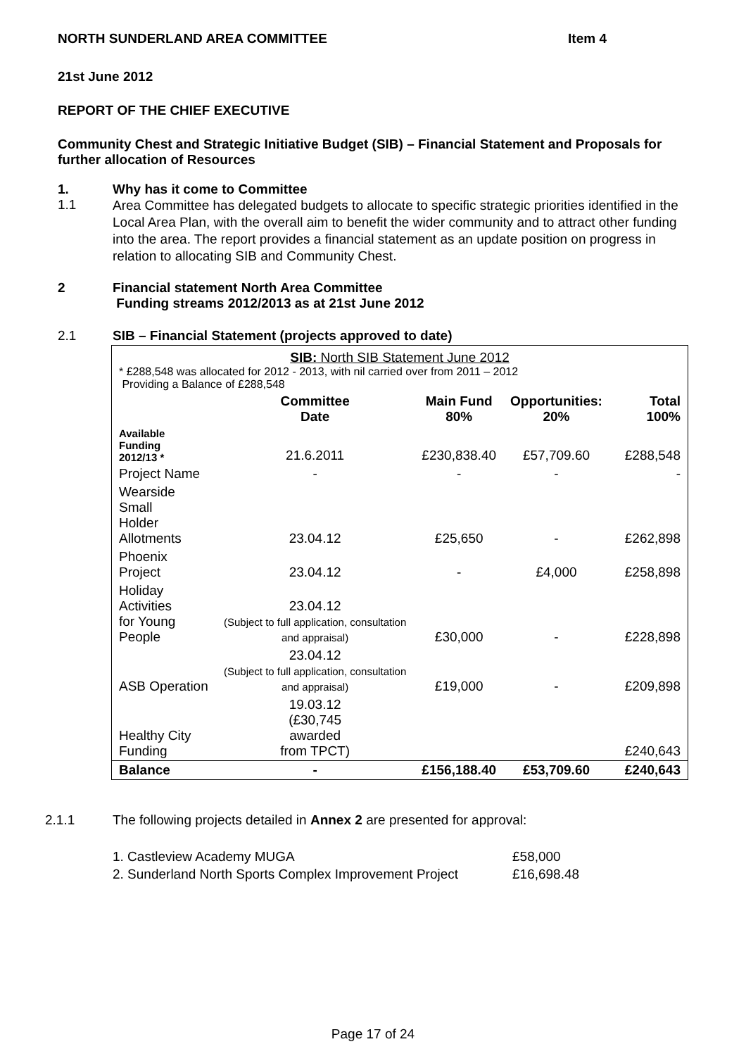NORTH SUNDERLAND AREA COMMITTEE Item 4
21st June 2012
REPORT OF THE CHIEF EXECUTIVE
Community Chest and Strategic Initiative Budget (SIB) – Financial Statement and Proposals for further allocation of Resources
1. Why has it come to Committee
1.1
Area Committee has delegated budgets to allocate to specific strategic priorities identified in the Local Area Plan, with the overall aim to benefit the wider community and to attract other funding into the area. The report provides a financial statement as an update position on progress in relation to allocating SIB and Community Chest.
2 Financial statement North Area Committee
Funding streams 2012/2013 as at 21st June 2012
2.1 SIB – Financial Statement (projects approved to date)
| SIB: North SIB Statement June 2012 * £288,548 was allocated for 2012 - 2013, with nil carried over from 2011 – 2012 Providing a Balance of £288,548 | | | | |
| | Committee Date | Main Fund 80% | Opportunities: 20% | Total 100% |
| Available Funding 2012/13 * | 21.6.2011 | £230,838.40 | £57,709.60 | £288,548 |
| Project Name | - | - | - | - |
| Wearside Small Holder Allotments | 23.04.12 | £25,650 | - | £262,898 |
| Phoenix Project | 23.04.12 | - | £4,000 | £258,898 |
| Holiday Activities for Young People | 23.04.12 (Subject to full application, consultation and appraisal) | £30,000 | - | £228,898 |
| ASB Operation | 23.04.12 (Subject to full application, consultation and appraisal) | £19,000 | - | £209,898 |
| Healthy City Funding | 19.03.12 (£30,745 awarded from TPCT) | | | £240,643 |
| Balance | - | £156,188.40 | £53,709.60 | £240,643 |
2.1.1 The following projects detailed in Annex 2 are presented for approval:
1. Castleview Academy MUGA £58,000
2. Sunderland North Sports Complex Improvement Project £16,698.48
Page 17 of 24